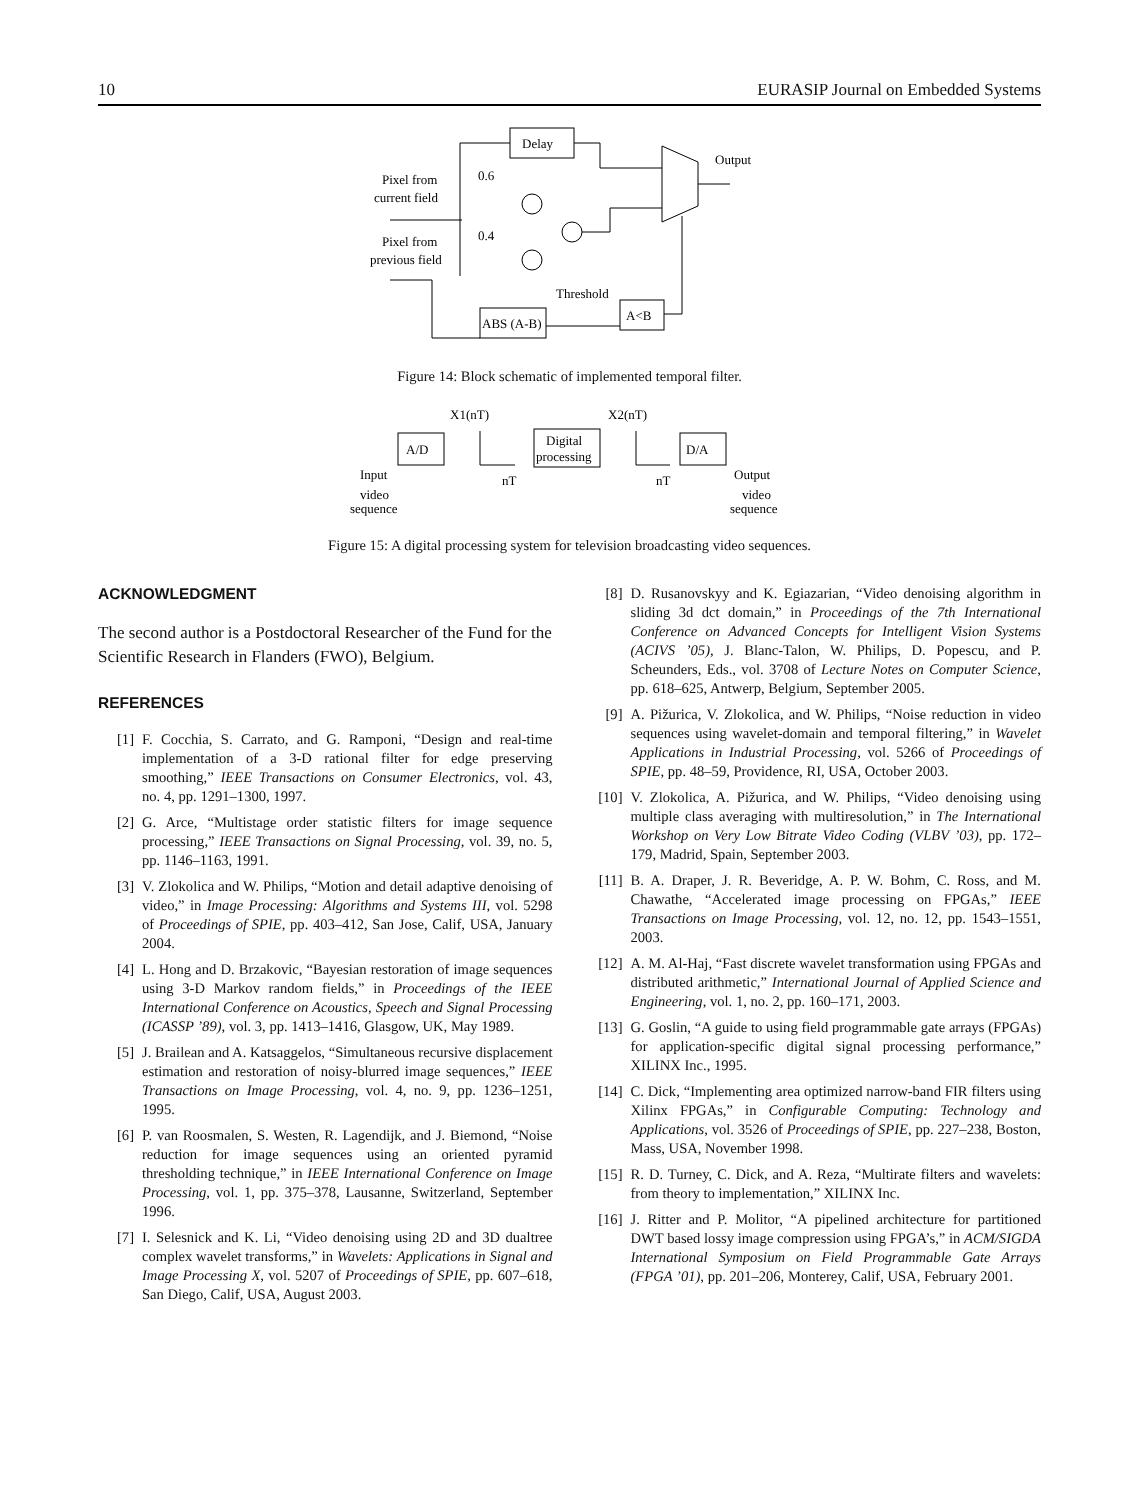10 EURASIP Journal on Embedded Systems
Delay
Pixel from
current field
Pixel from
previous field
0.6
0.4
Output
ABS (A-B)
A<B
Threshold
Figure 14: Block schematic of implemented temporal filter.
A/D
Digital
processing
D/A
X1(nT)
X2(nT)
nT
nT
Input
Output
video
sequence
video
sequence
Figure 15: A digital processing system for television broadcasting video sequences.
ACKNOWLEDGMENT
The second author is a Postdoctoral Researcher of the Fund for the Scientific Research in Flanders (FWO), Belgium.
REFERENCES
[1] F. Cocchia, S. Carrato, and G. Ramponi, “Design and real-time implementation of a 3-D rational filter for edge preserving smoothing,” IEEE Transactions on Consumer Electronics, vol. 43, no. 4, pp. 1291–1300, 1997.
[2] G. Arce, “Multistage order statistic filters for image sequence processing,” IEEE Transactions on Signal Processing, vol. 39, no. 5, pp. 1146–1163, 1991.
[3] V. Zlokolica and W. Philips, “Motion and detail adaptive denoising of video,” in Image Processing: Algorithms and Systems III, vol. 5298 of Proceedings of SPIE, pp. 403–412, San Jose, Calif, USA, January 2004.
[4] L. Hong and D. Brzakovic, “Bayesian restoration of image sequences using 3-D Markov random fields,” in Proceedings of the IEEE International Conference on Acoustics, Speech and Signal Processing (ICASSP ’89), vol. 3, pp. 1413–1416, Glasgow, UK, May 1989.
[5] J. Brailean and A. Katsaggelos, “Simultaneous recursive displacement estimation and restoration of noisy-blurred image sequences,” IEEE Transactions on Image Processing, vol. 4, no. 9, pp. 1236–1251, 1995.
[6] P. van Roosmalen, S. Westen, R. Lagendijk, and J. Biemond, “Noise reduction for image sequences using an oriented pyramid thresholding technique,” in IEEE International Conference on Image Processing, vol. 1, pp. 375–378, Lausanne, Switzerland, September 1996.
[7] I. Selesnick and K. Li, “Video denoising using 2D and 3D dualtree complex wavelet transforms,” in Wavelets: Applications in Signal and Image Processing X, vol. 5207 of Proceedings of SPIE, pp. 607–618, San Diego, Calif, USA, August 2003.
[8] D. Rusanovskyy and K. Egiazarian, “Video denoising algorithm in sliding 3d dct domain,” in Proceedings of the 7th International Conference on Advanced Concepts for Intelligent Vision Systems (ACIVS ’05), J. Blanc-Talon, W. Philips, D. Popescu, and P. Scheunders, Eds., vol. 3708 of Lecture Notes on Computer Science, pp. 618–625, Antwerp, Belgium, September 2005.
[9] A. Pižurica, V. Zlokolica, and W. Philips, “Noise reduction in video sequences using wavelet-domain and temporal filtering,” in Wavelet Applications in Industrial Processing, vol. 5266 of Proceedings of SPIE, pp. 48–59, Providence, RI, USA, October 2003.
[10] V. Zlokolica, A. Pižurica, and W. Philips, “Video denoising using multiple class averaging with multiresolution,” in The International Workshop on Very Low Bitrate Video Coding (VLBV ’03), pp. 172–179, Madrid, Spain, September 2003.
[11] B. A. Draper, J. R. Beveridge, A. P. W. Bohm, C. Ross, and M. Chawathe, “Accelerated image processing on FPGAs,” IEEE Transactions on Image Processing, vol. 12, no. 12, pp. 1543–1551, 2003.
[12] A. M. Al-Haj, “Fast discrete wavelet transformation using FPGAs and distributed arithmetic,” International Journal of Applied Science and Engineering, vol. 1, no. 2, pp. 160–171, 2003.
[13] G. Goslin, “A guide to using field programmable gate arrays (FPGAs) for application-specific digital signal processing performance,” XILINX Inc., 1995.
[14] C. Dick, “Implementing area optimized narrow-band FIR filters using Xilinx FPGAs,” in Configurable Computing: Technology and Applications, vol. 3526 of Proceedings of SPIE, pp. 227–238, Boston, Mass, USA, November 1998.
[15] R. D. Turney, C. Dick, and A. Reza, “Multirate filters and wavelets: from theory to implementation,” XILINX Inc.
[16] J. Ritter and P. Molitor, “A pipelined architecture for partitioned DWT based lossy image compression using FPGA’s,” in ACM/SIGDA International Symposium on Field Programmable Gate Arrays (FPGA ’01), pp. 201–206, Monterey, Calif, USA, February 2001.